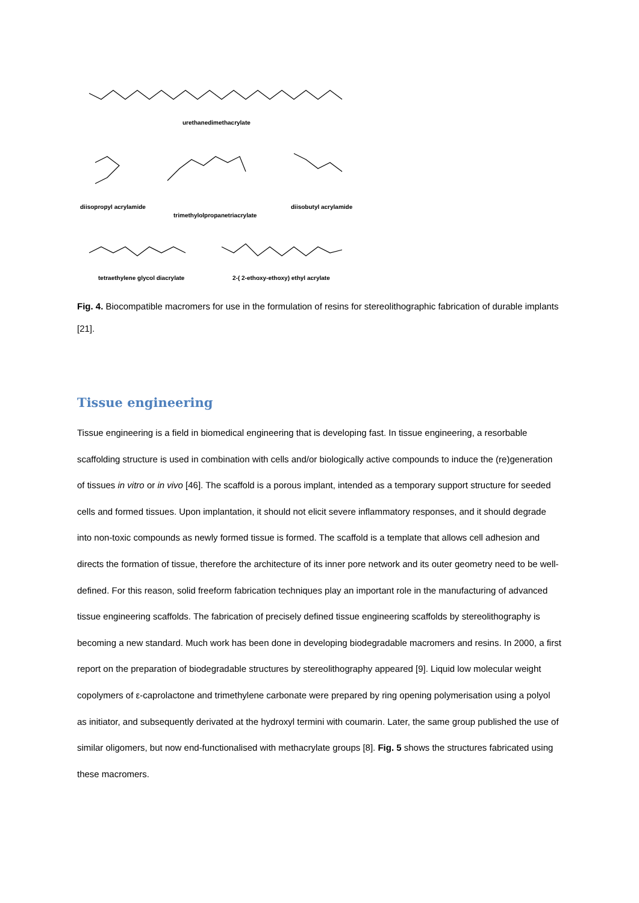urethanedimethacrylate
diisopropyl acrylamide
trimethylolpropanetriacrylate
diisobutyl acrylamide
tetraethylene glycol diacrylate
2-( 2-ethoxy-ethoxy) ethyl acrylate
Fig. 4. Biocompatible macromers for use in the formulation of resins for stereolithographic fabrication of durable implants [21].
Tissue engineering
Tissue engineering is a field in biomedical engineering that is developing fast. In tissue engineering, a resorbable scaffolding structure is used in combination with cells and/or biologically active compounds to induce the (re)generation of tissues in vitro or in vivo [46]. The scaffold is a porous implant, intended as a temporary support structure for seeded cells and formed tissues. Upon implantation, it should not elicit severe inflammatory responses, and it should degrade into non-toxic compounds as newly formed tissue is formed. The scaffold is a template that allows cell adhesion and directs the formation of tissue, therefore the architecture of its inner pore network and its outer geometry need to be well-defined. For this reason, solid freeform fabrication techniques play an important role in the manufacturing of advanced tissue engineering scaffolds. The fabrication of precisely defined tissue engineering scaffolds by stereolithography is becoming a new standard. Much work has been done in developing biodegradable macromers and resins. In 2000, a first report on the preparation of biodegradable structures by stereolithography appeared [9]. Liquid low molecular weight copolymers of ε-caprolactone and trimethylene carbonate were prepared by ring opening polymerisation using a polyol as initiator, and subsequently derivated at the hydroxyl termini with coumarin. Later, the same group published the use of similar oligomers, but now end-functionalised with methacrylate groups [8]. Fig. 5 shows the structures fabricated using these macromers.